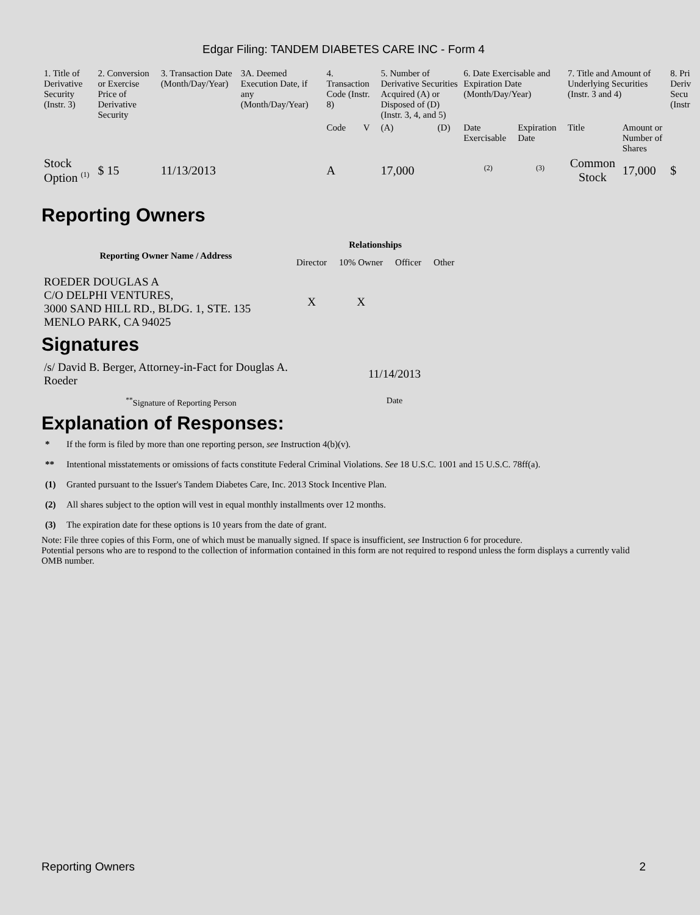Edgar Filing: TANDEM DIABETES CARE INC - Form 4
| 1. Title of Derivative Security (Instr. 3) | 2. Conversion or Exercise Price of Derivative Security | 3. Transaction Date (Month/Day/Year) | 3A. Deemed Execution Date, if any (Month/Day/Year) | 4. Transaction Code (Instr. 8) | | 5. Number of Derivative Securities Acquired (A) or Disposed of (D) (Instr. 3, 4, and 5) | | 6. Date Exercisable and Expiration Date (Month/Day/Year) | | 7. Title and Amount of Underlying Securities (Instr. 3 and 4) | | 8. Pri Deriv Secu (Instr |
| | | | | Code | V | (A) | (D) | Date Exercisable | Expiration Date | Title | Amount or Number of Shares | |
| Stock Option <sup>(1)</sup> | $ 15 | 11/13/2013 | | A | | 17,000 | | <sup>(2)</sup> | <sup>(3)</sup> | Common Stock | 17,000 | $ |
Reporting Owners
| Reporting Owner Name / Address | Relationships | | | |
| --- | --- | --- | --- | --- |
| | Director | 10% Owner | Officer | Other |
| ROEDER DOUGLAS A C/O DELPHI VENTURES, 3000 SAND HILL RD., BLDG. 1, STE. 135 MENLO PARK, CA 94025 | X | X | | |
Signatures
| /s/ David B. Berger, Attorney-in-Fact for Douglas A. Roeder | 11/14/2013 |
| <sup>**</sup> Signature of Reporting Person | Date |
Explanation of Responses:
* If the form is filed by more than one reporting person, see Instruction 4(b)(v).
** Intentional misstatements or omissions of facts constitute Federal Criminal Violations. See 18 U.S.C. 1001 and 15 U.S.C. 78ff(a).
(1) Granted pursuant to the Issuer's Tandem Diabetes Care, Inc. 2013 Stock Incentive Plan.
(2) All shares subject to the option will vest in equal monthly installments over 12 months.
(3) The expiration date for these options is 10 years from the date of grant.
Note: File three copies of this Form, one of which must be manually signed. If space is insufficient, see Instruction 6 for procedure.
Potential persons who are to respond to the collection of information contained in this form are not required to respond unless the form displays a currently valid OMB number.
Reporting Owners 2